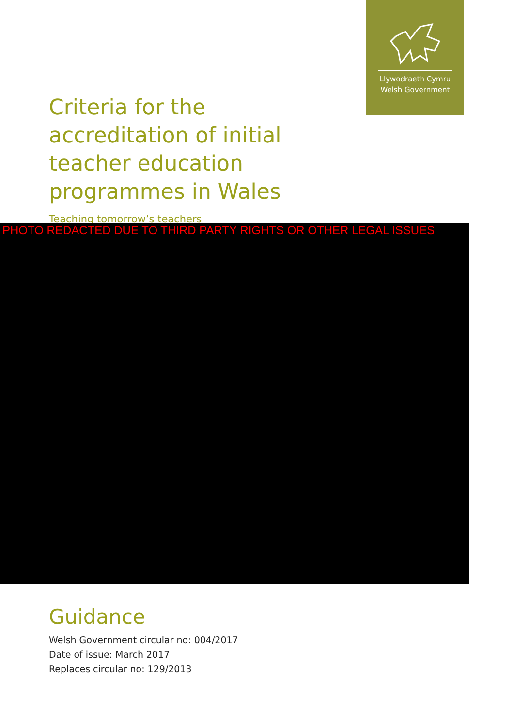Llywodraeth Cymru
Welsh Government
Criteria for the accreditation of initial teacher education programmes in Wales
Teaching tomorrow’s teachers
PHOTO REDACTED DUE TO THIRD PARTY RIGHTS OR OTHER LEGAL ISSUES
Guidance
Welsh Government circular no: 004/2017
Date of issue: March 2017
Replaces circular no: 129/2013